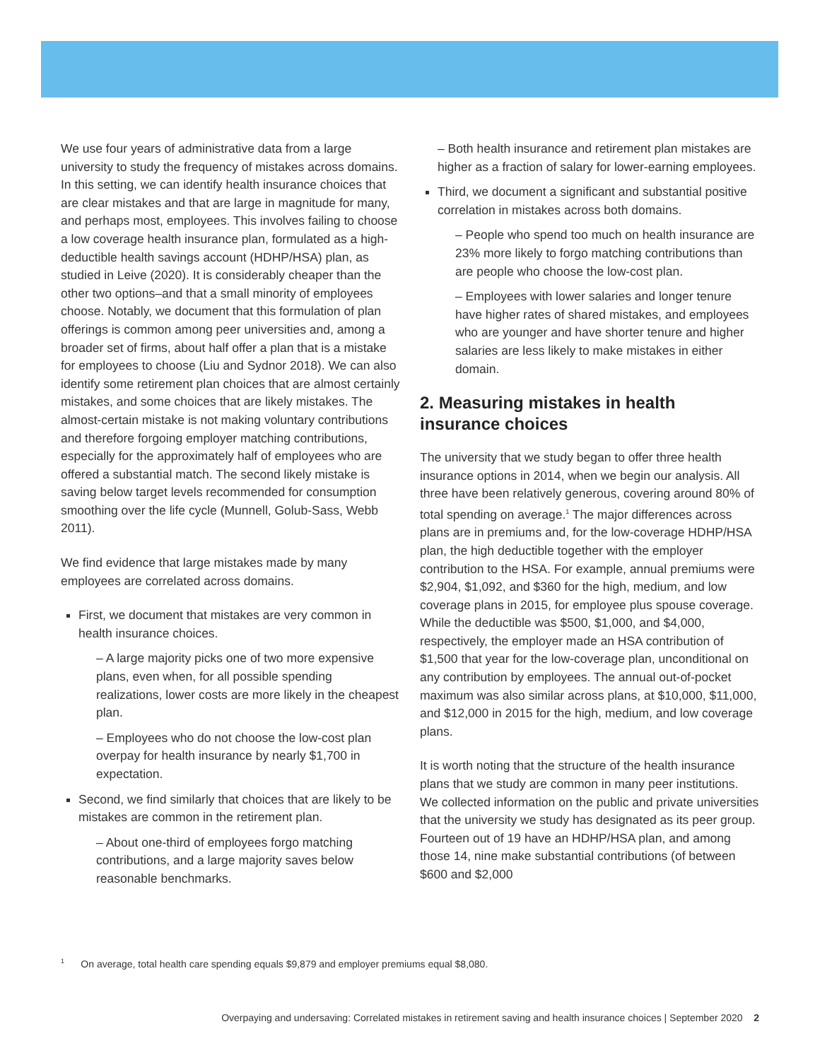We use four years of administrative data from a large university to study the frequency of mistakes across domains. In this setting, we can identify health insurance choices that are clear mistakes and that are large in magnitude for many, and perhaps most, employees. This involves failing to choose a low coverage health insurance plan, formulated as a high-deductible health savings account (HDHP/HSA) plan, as studied in Leive (2020). It is considerably cheaper than the other two options–and that a small minority of employees choose. Notably, we document that this formulation of plan offerings is common among peer universities and, among a broader set of firms, about half offer a plan that is a mistake for employees to choose (Liu and Sydnor 2018). We can also identify some retirement plan choices that are almost certainly mistakes, and some choices that are likely mistakes. The almost-certain mistake is not making voluntary contributions and therefore forgoing employer matching contributions, especially for the approximately half of employees who are offered a substantial match. The second likely mistake is saving below target levels recommended for consumption smoothing over the life cycle (Munnell, Golub-Sass, Webb 2011).
We find evidence that large mistakes made by many employees are correlated across domains.
First, we document that mistakes are very common in health insurance choices.
– A large majority picks one of two more expensive plans, even when, for all possible spending realizations, lower costs are more likely in the cheapest plan.
– Employees who do not choose the low-cost plan overpay for health insurance by nearly $1,700 in expectation.
Second, we find similarly that choices that are likely to be mistakes are common in the retirement plan.
– About one-third of employees forgo matching contributions, and a large majority saves below reasonable benchmarks.
– Both health insurance and retirement plan mistakes are higher as a fraction of salary for lower-earning employees.
Third, we document a significant and substantial positive correlation in mistakes across both domains.
– People who spend too much on health insurance are 23% more likely to forgo matching contributions than are people who choose the low-cost plan.
– Employees with lower salaries and longer tenure have higher rates of shared mistakes, and employees who are younger and have shorter tenure and higher salaries are less likely to make mistakes in either domain.
2. Measuring mistakes in health insurance choices
The university that we study began to offer three health insurance options in 2014, when we begin our analysis. All three have been relatively generous, covering around 80% of total spending on average.<sup>1</sup> The major differences across plans are in premiums and, for the low-coverage HDHP/HSA plan, the high deductible together with the employer contribution to the HSA. For example, annual premiums were $2,904, $1,092, and $360 for the high, medium, and low coverage plans in 2015, for employee plus spouse coverage. While the deductible was $500, $1,000, and $4,000, respectively, the employer made an HSA contribution of $1,500 that year for the low-coverage plan, unconditional on any contribution by employees. The annual out-of-pocket maximum was also similar across plans, at $10,000, $11,000, and $12,000 in 2015 for the high, medium, and low coverage plans.
It is worth noting that the structure of the health insurance plans that we study are common in many peer institutions. We collected information on the public and private universities that the university we study has designated as its peer group. Fourteen out of 19 have an HDHP/HSA plan, and among those 14, nine make substantial contributions (of between $600 and $2,000
<sup>1</sup> On average, total health care spending equals $9,879 and employer premiums equal $8,080.
Overpaying and undersaving: Correlated mistakes in retirement saving and health insurance choices | September 2020 2